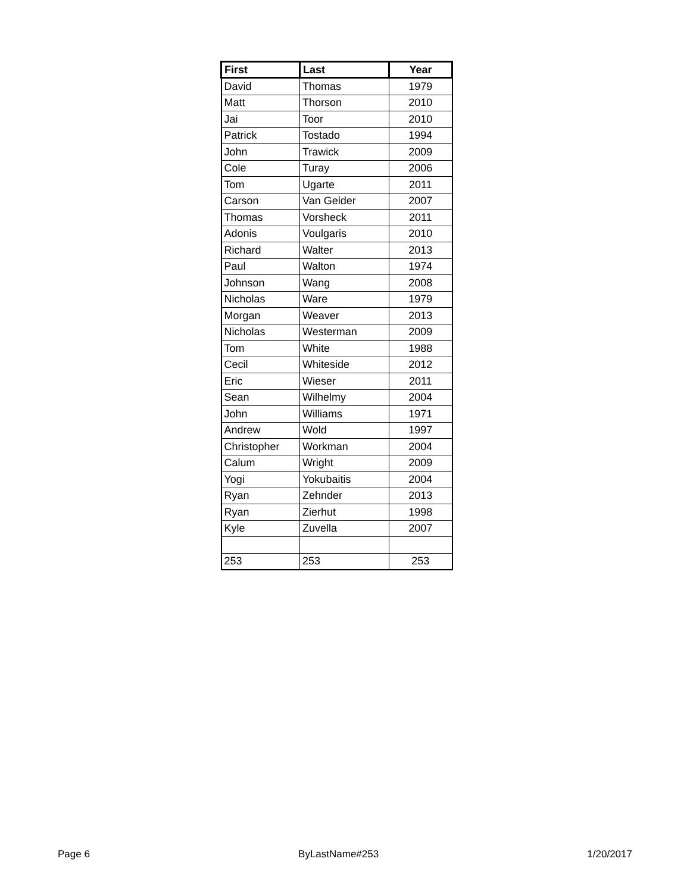| First | Last | Year |
| --- | --- | --- |
| David | Thomas | 1979 |
| Matt | Thorson | 2010 |
| Jai | Toor | 2010 |
| Patrick | Tostado | 1994 |
| John | Trawick | 2009 |
| Cole | Turay | 2006 |
| Tom | Ugarte | 2011 |
| Carson | Van Gelder | 2007 |
| Thomas | Vorsheck | 2011 |
| Adonis | Voulgaris | 2010 |
| Richard | Walter | 2013 |
| Paul | Walton | 1974 |
| Johnson | Wang | 2008 |
| Nicholas | Ware | 1979 |
| Morgan | Weaver | 2013 |
| Nicholas | Westerman | 2009 |
| Tom | White | 1988 |
| Cecil | Whiteside | 2012 |
| Eric | Wieser | 2011 |
| Sean | Wilhelmy | 2004 |
| John | Williams | 1971 |
| Andrew | Wold | 1997 |
| Christopher | Workman | 2004 |
| Calum | Wright | 2009 |
| Yogi | Yokubaitis | 2004 |
| Ryan | Zehnder | 2013 |
| Ryan | Zierhut | 1998 |
| Kyle | Zuvella | 2007 |
| 253 | 253 | 253 |
Page 6 ByLastName#253 1/20/2017